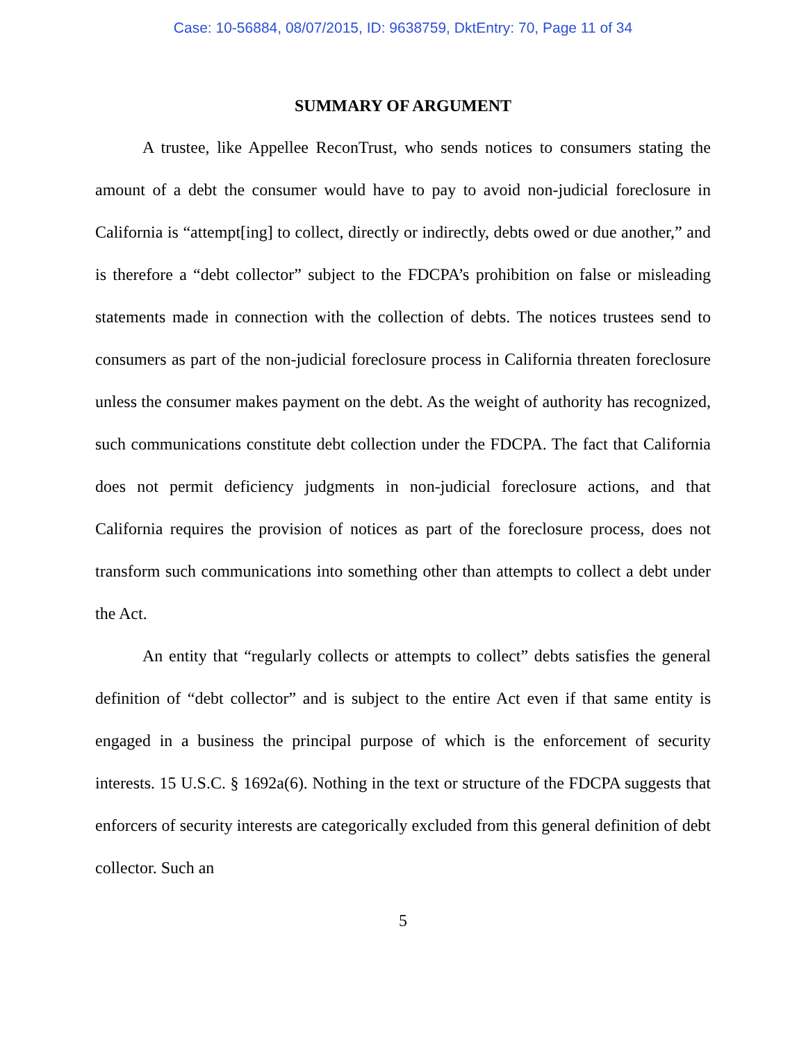Case: 10-56884, 08/07/2015, ID: 9638759, DktEntry: 70, Page 11 of 34
SUMMARY OF ARGUMENT
A trustee, like Appellee ReconTrust, who sends notices to consumers stating the amount of a debt the consumer would have to pay to avoid non-judicial foreclosure in California is “attempt[ing] to collect, directly or indirectly, debts owed or due another,” and is therefore a “debt collector” subject to the FDCPA’s prohibition on false or misleading statements made in connection with the collection of debts. The notices trustees send to consumers as part of the non-judicial foreclosure process in California threaten foreclosure unless the consumer makes payment on the debt. As the weight of authority has recognized, such communications constitute debt collection under the FDCPA. The fact that California does not permit deficiency judgments in non-judicial foreclosure actions, and that California requires the provision of notices as part of the foreclosure process, does not transform such communications into something other than attempts to collect a debt under the Act.
An entity that “regularly collects or attempts to collect” debts satisfies the general definition of “debt collector” and is subject to the entire Act even if that same entity is engaged in a business the principal purpose of which is the enforcement of security interests. 15 U.S.C. § 1692a(6). Nothing in the text or structure of the FDCPA suggests that enforcers of security interests are categorically excluded from this general definition of debt collector. Such an
5